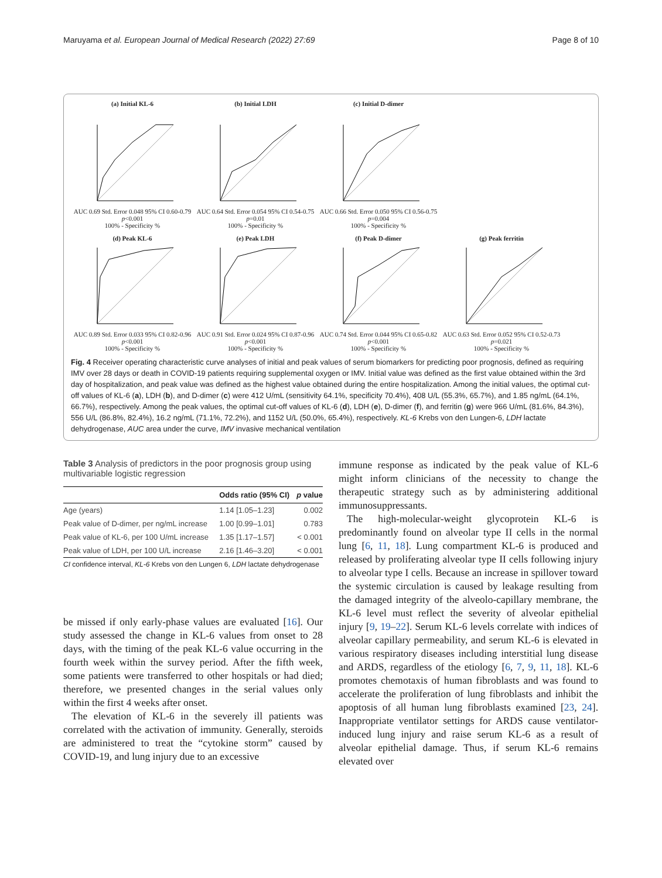Maruyama et al. European Journal of Medical Research (2022) 27:69 Page 8 of 10
(a) Initial KL-6
AUC 0.69 Std. Error 0.048 95% CI 0.60-0.79 p<0.001
100% - Specificity %
(b) Initial LDH
AUC 0.64 Std. Error 0.054 95% CI 0.54-0.75 p=0.01
100% - Specificity %
(c) Initial D-dimer
AUC 0.66 Std. Error 0.050 95% CI 0.56-0.75 p=0.004
100% - Specificity %
(d) Peak KL-6
AUC 0.89 Std. Error 0.033 95% CI 0.82-0.96 p<0.001
100% - Specificity %
(e) Peak LDH
AUC 0.91 Std. Error 0.024 95% CI 0.87-0.96 p<0.001
100% - Specificity %
(f) Peak D-dimer
AUC 0.74 Std. Error 0.044 95% CI 0.65-0.82 p<0.001
100% - Specificity %
(g) Peak ferritin
AUC 0.63 Std. Error 0.052 95% CI 0.52-0.73 p=0.021
100% - Specificity %
Fig. 4 Receiver operating characteristic curve analyses of initial and peak values of serum biomarkers for predicting poor prognosis, defined as requiring IMV over 28 days or death in COVID-19 patients requiring supplemental oxygen or IMV. Initial value was defined as the first value obtained within the 3rd day of hospitalization, and peak value was defined as the highest value obtained during the entire hospitalization. Among the initial values, the optimal cut-off values of KL-6 (a), LDH (b), and D-dimer (c) were 412 U/mL (sensitivity 64.1%, specificity 70.4%), 408 U/L (55.3%, 65.7%), and 1.85 ng/mL (64.1%, 66.7%), respectively. Among the peak values, the optimal cut-off values of KL-6 (d), LDH (e), D-dimer (f), and ferritin (g) were 966 U/mL (81.6%, 84.3%), 556 U/L (86.8%, 82.4%), 16.2 ng/mL (71.1%, 72.2%), and 1152 U/L (50.0%, 65.4%), respectively. KL-6 Krebs von den Lungen-6, LDH lactate dehydrogenase, AUC area under the curve, IMV invasive mechanical ventilation
Table 3 Analysis of predictors in the poor prognosis group using multivariable logistic regression
| | Odds ratio (95% CI) | p value |
| --- | --- | --- |
| Age (years) | 1.14 [1.05–1.23] | 0.002 |
| Peak value of D-dimer, per ng/mL increase | 1.00 [0.99–1.01] | 0.783 |
| Peak value of KL-6, per 100 U/mL increase | 1.35 [1.17–1.57] | < 0.001 |
| Peak value of LDH, per 100 U/L increase | 2.16 [1.46–3.20] | < 0.001 |
CI confidence interval, KL-6 Krebs von den Lungen 6, LDH lactate dehydrogenase
be missed if only early-phase values are evaluated [16]. Our study assessed the change in KL-6 values from onset to 28 days, with the timing of the peak KL-6 value occurring in the fourth week within the survey period. After the fifth week, some patients were transferred to other hospitals or had died; therefore, we presented changes in the serial values only within the first 4 weeks after onset.
The elevation of KL-6 in the severely ill patients was correlated with the activation of immunity. Generally, steroids are administered to treat the “cytokine storm” caused by COVID-19, and lung injury due to an excessive
immune response as indicated by the peak value of KL-6 might inform clinicians of the necessity to change the therapeutic strategy such as by administering additional immunosuppressants.
The high-molecular-weight glycoprotein KL-6 is predominantly found on alveolar type II cells in the normal lung [6, 11, 18]. Lung compartment KL-6 is produced and released by proliferating alveolar type II cells following injury to alveolar type I cells. Because an increase in spillover toward the systemic circulation is caused by leakage resulting from the damaged integrity of the alveolo-capillary membrane, the KL-6 level must reflect the severity of alveolar epithelial injury [9, 19–22]. Serum KL-6 levels correlate with indices of alveolar capillary permeability, and serum KL-6 is elevated in various respiratory diseases including interstitial lung disease and ARDS, regardless of the etiology [6, 7, 9, 11, 18]. KL-6 promotes chemotaxis of human fibroblasts and was found to accelerate the proliferation of lung fibroblasts and inhibit the apoptosis of all human lung fibroblasts examined [23, 24]. Inappropriate ventilator settings for ARDS cause ventilator-induced lung injury and raise serum KL-6 as a result of alveolar epithelial damage. Thus, if serum KL-6 remains elevated over